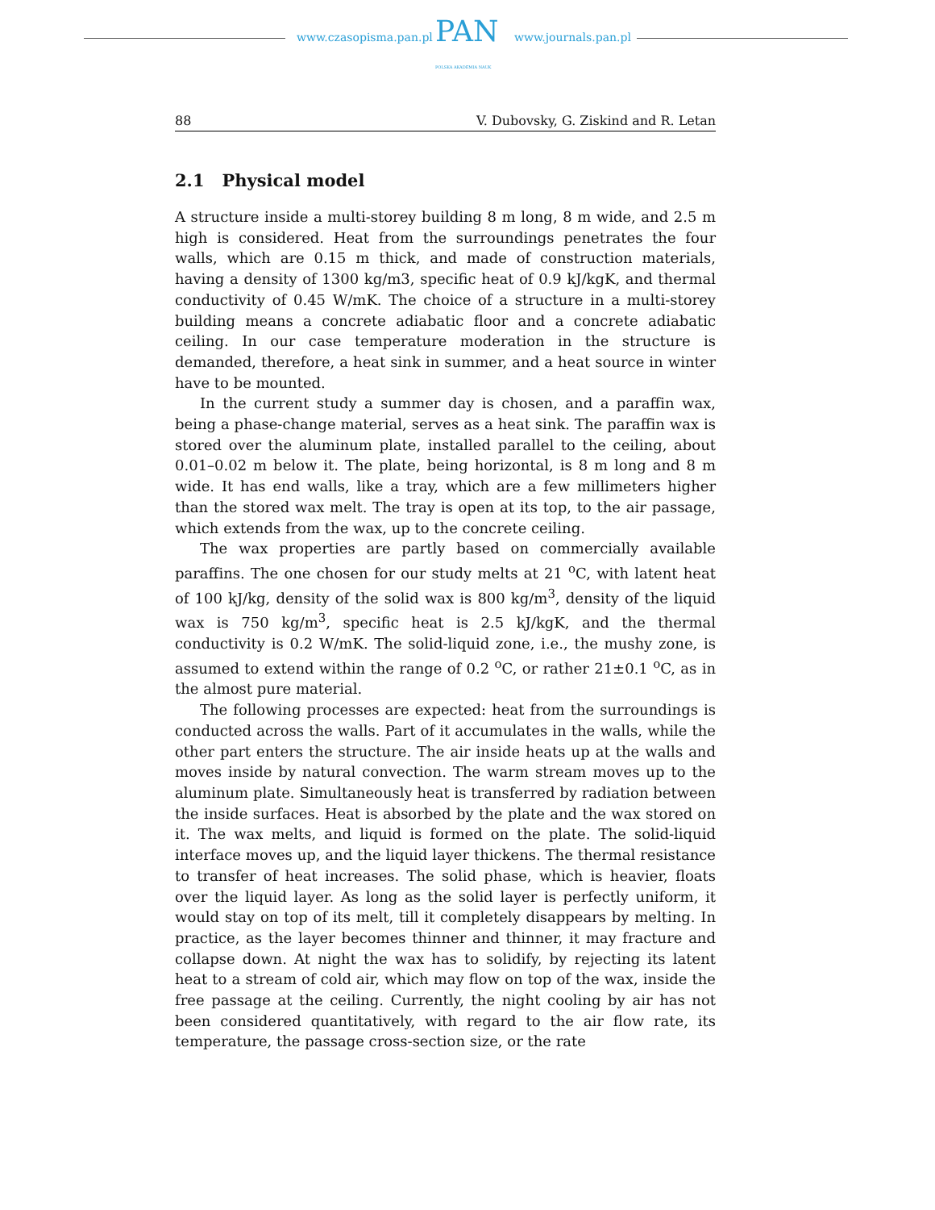www.czasopisma.pan.pl PAN
POLSKA AKADEMIA NAUK
www.journals.pan.pl
88 V. Dubovsky, G. Ziskind and R. Letan
2.1 Physical model
A structure inside a multi-storey building 8 m long, 8 m wide, and 2.5 m high is considered. Heat from the surroundings penetrates the four walls, which are 0.15 m thick, and made of construction materials, having a density of 1300 kg/m3, specific heat of 0.9 kJ/kgK, and thermal conductivity of 0.45 W/mK. The choice of a structure in a multi-storey building means a concrete adiabatic floor and a concrete adiabatic ceiling. In our case temperature moderation in the structure is demanded, therefore, a heat sink in summer, and a heat source in winter have to be mounted.
In the current study a summer day is chosen, and a paraffin wax, being a phase-change material, serves as a heat sink. The paraffin wax is stored over the aluminum plate, installed parallel to the ceiling, about 0.01–0.02 m below it. The plate, being horizontal, is 8 m long and 8 m wide. It has end walls, like a tray, which are a few millimeters higher than the stored wax melt. The tray is open at its top, to the air passage, which extends from the wax, up to the concrete ceiling.
The wax properties are partly based on commercially available paraffins. The one chosen for our study melts at 21 <sup>o</sup>C, with latent heat of 100 kJ/kg, density of the solid wax is 800 kg/m<sup>3</sup>, density of the liquid wax is 750 kg/m<sup>3</sup>, specific heat is 2.5 kJ/kgK, and the thermal conductivity is 0.2 W/mK. The solid-liquid zone, i.e., the mushy zone, is assumed to extend within the range of 0.2 <sup>o</sup>C, or rather 21±0.1 <sup>o</sup>C, as in the almost pure material.
The following processes are expected: heat from the surroundings is conducted across the walls. Part of it accumulates in the walls, while the other part enters the structure. The air inside heats up at the walls and moves inside by natural convection. The warm stream moves up to the aluminum plate. Simultaneously heat is transferred by radiation between the inside surfaces. Heat is absorbed by the plate and the wax stored on it. The wax melts, and liquid is formed on the plate. The solid-liquid interface moves up, and the liquid layer thickens. The thermal resistance to transfer of heat increases. The solid phase, which is heavier, floats over the liquid layer. As long as the solid layer is perfectly uniform, it would stay on top of its melt, till it completely disappears by melting. In practice, as the layer becomes thinner and thinner, it may fracture and collapse down. At night the wax has to solidify, by rejecting its latent heat to a stream of cold air, which may flow on top of the wax, inside the free passage at the ceiling. Currently, the night cooling by air has not been considered quantitatively, with regard to the air flow rate, its temperature, the passage cross-section size, or the rate